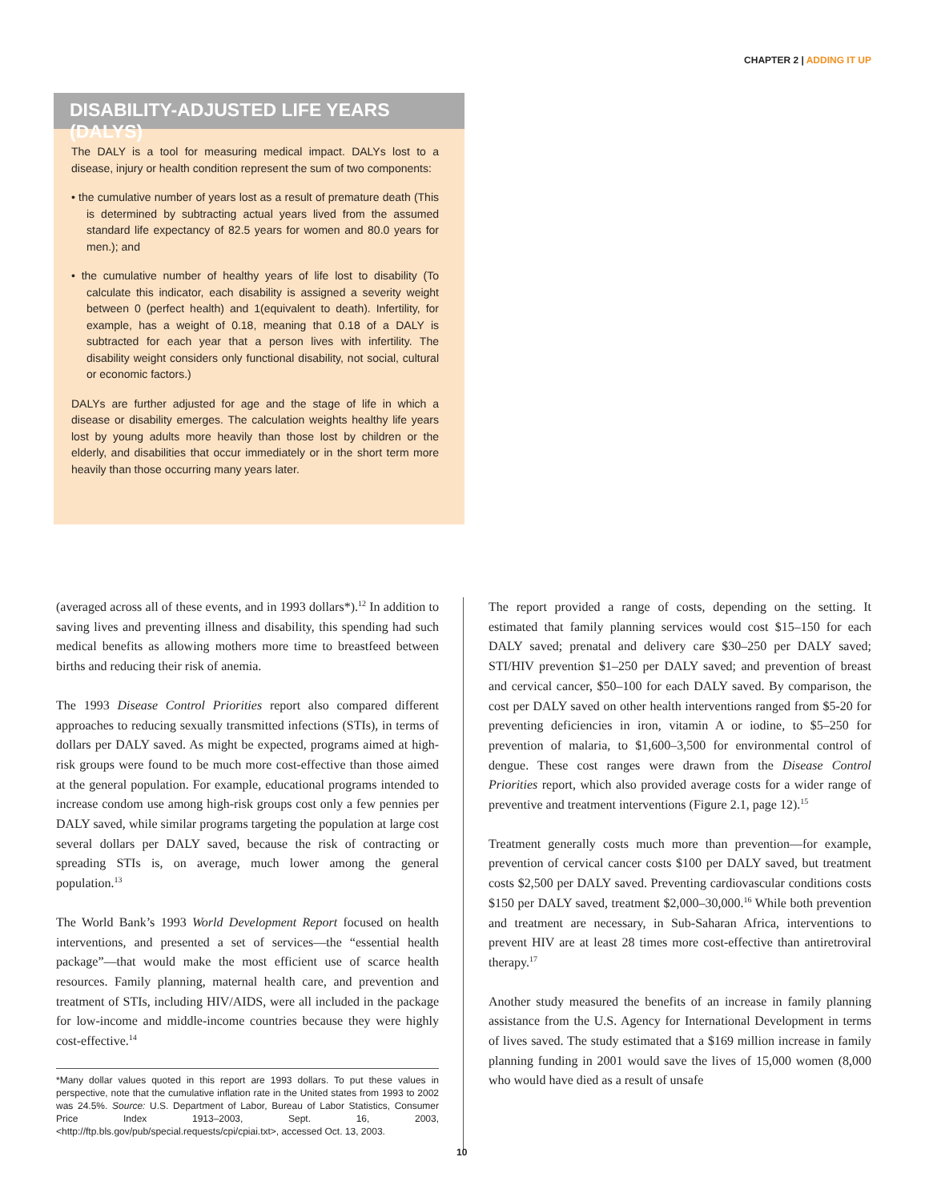CHAPTER 2 | ADDING IT UP
DISABILITY-ADJUSTED LIFE YEARS (DALYS)
The DALY is a tool for measuring medical impact. DALYs lost to a disease, injury or health condition represent the sum of two components:
• the cumulative number of years lost as a result of premature death (This is determined by subtracting actual years lived from the assumed standard life expectancy of 82.5 years for women and 80.0 years for men.); and
• the cumulative number of healthy years of life lost to disability (To calculate this indicator, each disability is assigned a severity weight between 0 (perfect health) and 1(equivalent to death). Infertility, for example, has a weight of 0.18, meaning that 0.18 of a DALY is subtracted for each year that a person lives with infertility. The disability weight considers only functional disability, not social, cultural or economic factors.)
DALYs are further adjusted for age and the stage of life in which a disease or disability emerges. The calculation weights healthy life years lost by young adults more heavily than those lost by children or the elderly, and disabilities that occur immediately or in the short term more heavily than those occurring many years later.
(averaged across all of these events, and in 1993 dollars*).<sup>12</sup> In addition to saving lives and preventing illness and disability, this spending had such medical benefits as allowing mothers more time to breastfeed between births and reducing their risk of anemia.
The 1993 Disease Control Priorities report also compared different approaches to reducing sexually transmitted infections (STIs), in terms of dollars per DALY saved. As might be expected, programs aimed at high-risk groups were found to be much more cost-effective than those aimed at the general population. For example, educational programs intended to increase condom use among high-risk groups cost only a few pennies per DALY saved, while similar programs targeting the population at large cost several dollars per DALY saved, because the risk of contracting or spreading STIs is, on average, much lower among the general population.<sup>13</sup>
The World Bank’s 1993 World Development Report focused on health interventions, and presented a set of services—the “essential health package”—that would make the most efficient use of scarce health resources. Family planning, maternal health care, and prevention and treatment of STIs, including HIV/AIDS, were all included in the package for low-income and middle-income countries because they were highly cost-effective.<sup>14</sup>
The report provided a range of costs, depending on the setting. It estimated that family planning services would cost $15–150 for each DALY saved; prenatal and delivery care $30–250 per DALY saved; STI/HIV prevention $1–250 per DALY saved; and prevention of breast and cervical cancer, $50–100 for each DALY saved. By comparison, the cost per DALY saved on other health interventions ranged from $5-20 for preventing deficiencies in iron, vitamin A or iodine, to $5–250 for prevention of malaria, to $1,600–3,500 for environmental control of dengue. These cost ranges were drawn from the Disease Control Priorities report, which also provided average costs for a wider range of preventive and treatment interventions (Figure 2.1, page 12).<sup>15</sup>
Treatment generally costs much more than prevention—for example, prevention of cervical cancer costs $100 per DALY saved, but treatment costs $2,500 per DALY saved. Preventing cardiovascular conditions costs $150 per DALY saved, treatment $2,000–30,000.<sup>16</sup> While both prevention and treatment are necessary, in Sub-Saharan Africa, interventions to prevent HIV are at least 28 times more cost-effective than antiretroviral therapy.<sup>17</sup>
Another study measured the benefits of an increase in family planning assistance from the U.S. Agency for International Development in terms of lives saved. The study estimated that a $169 million increase in family planning funding in 2001 would save the lives of 15,000 women (8,000 who would have died as a result of unsafe
*Many dollar values quoted in this report are 1993 dollars. To put these values in perspective, note that the cumulative inflation rate in the United states from 1993 to 2002 was 24.5%. Source: U.S. Department of Labor, Bureau of Labor Statistics, Consumer Price Index 1913–2003, Sept. 16, 2003, <http://ftp.bls.gov/pub/special.requests/cpi/cpiai.txt>, accessed Oct. 13, 2003.
10